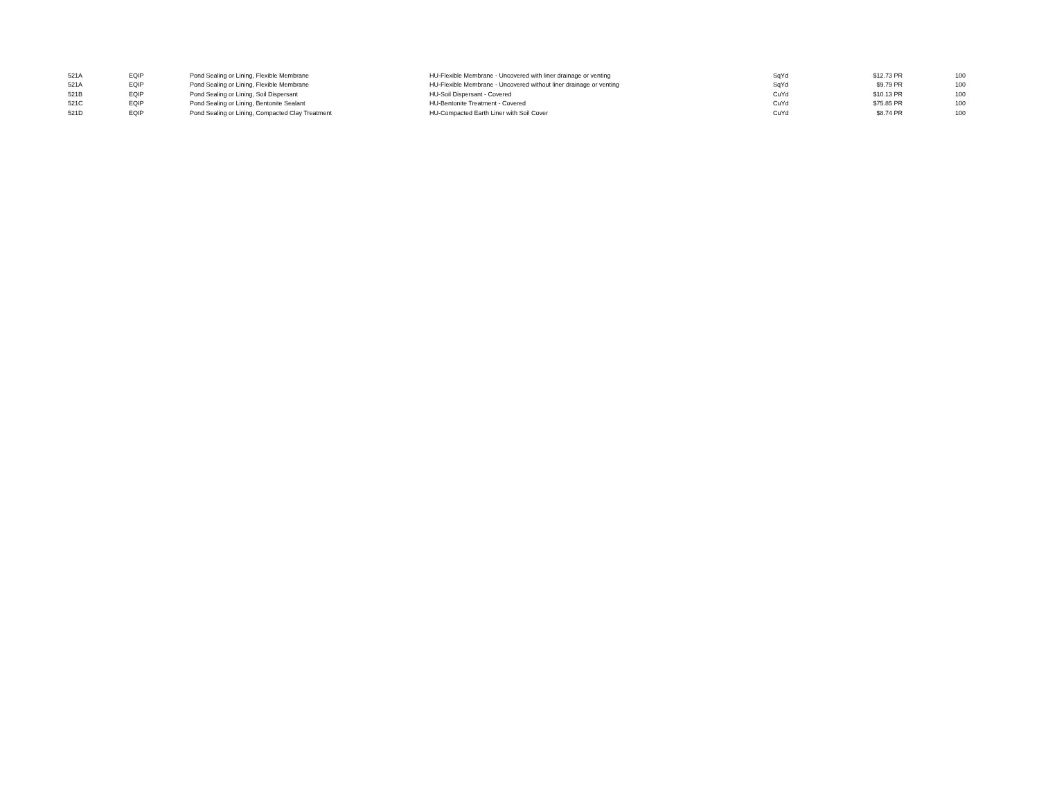| 521A | EQIP | Pond Sealing or Lining, Flexible Membrane | HU-Flexible Membrane - Uncovered with liner drainage or venting | SqYd | $12.73 | PR | 100 |
| 521A | EQIP | Pond Sealing or Lining, Flexible Membrane | HU-Flexible Membrane - Uncovered without liner drainage or venting | SqYd | $9.79 | PR | 100 |
| 521B | EQIP | Pond Sealing or Lining, Soil Dispersant | HU-Soil Dispersant - Covered | CuYd | $10.13 | PR | 100 |
| 521C | EQIP | Pond Sealing or Lining, Bentonite Sealant | HU-Bentonite Treatment - Covered | CuYd | $75.85 | PR | 100 |
| 521D | EQIP | Pond Sealing or Lining, Compacted Clay Treatment | HU-Compacted Earth Liner with Soil Cover | CuYd | $8.74 | PR | 100 |